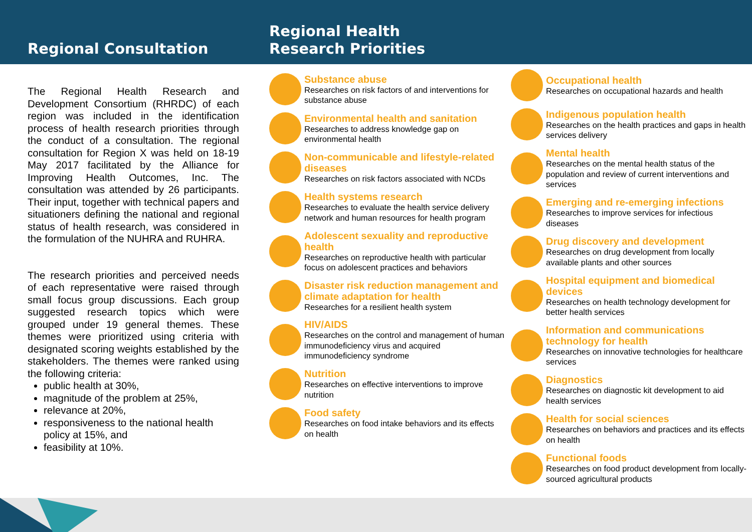Regional Consultation
Regional Health
Research Priorities
The Regional Health Research and Development Consortium (RHRDC) of each region was included in the identification process of health research priorities through the conduct of a consultation. The regional consultation for Region X was held on 18-19 May 2017 facilitated by the Alliance for Improving Health Outcomes, Inc. The consultation was attended by 26 participants. Their input, together with technical papers and situationers defining the national and regional status of health research, was considered in the formulation of the NUHRA and RUHRA.
The research priorities and perceived needs of each representative were raised through small focus group discussions. Each group suggested research topics which were grouped under 19 general themes. These themes were prioritized using criteria with designated scoring weights established by the stakeholders. The themes were ranked using the following criteria:
public health at 30%,
magnitude of the problem at 25%,
relevance at 20%,
responsiveness to the national health policy at 15%, and
feasibility at 10%.
Substance abuse
Researches on risk factors of and interventions for substance abuse
Environmental health and sanitation
Researches to address knowledge gap on environmental health
Non-communicable and lifestyle-related diseases
Researches on risk factors associated with NCDs
Health systems research
Researches to evaluate the health service delivery network and human resources for health program
Adolescent sexuality and reproductive health
Researches on reproductive health with particular focus on adolescent practices and behaviors
Disaster risk reduction management and climate adaptation for health
Researches for a resilient health system
HIV/AIDS
Researches on the control and management of human immunodeficiency virus and acquired immunodeficiency syndrome
Nutrition
Researches on effective interventions to improve nutrition
Food safety
Researches on food intake behaviors and its effects on health
Occupational health
Researches on occupational hazards and health
Indigenous population health
Researches on the health practices and gaps in health services delivery
Mental health
Researches on the mental health status of the population and review of current interventions and services
Emerging and re-emerging infections
Researches to improve services for infectious diseases
Drug discovery and development
Researches on drug development from locally available plants and other sources
Hospital equipment and biomedical devices
Researches on health technology development for better health services
Information and communications technology for health
Researches on innovative technologies for healthcare services
Diagnostics
Researches on diagnostic kit development to aid health services
Health for social sciences
Researches on behaviors and practices and its effects on health
Functional foods
Researches on food product development from locally-sourced agricultural products